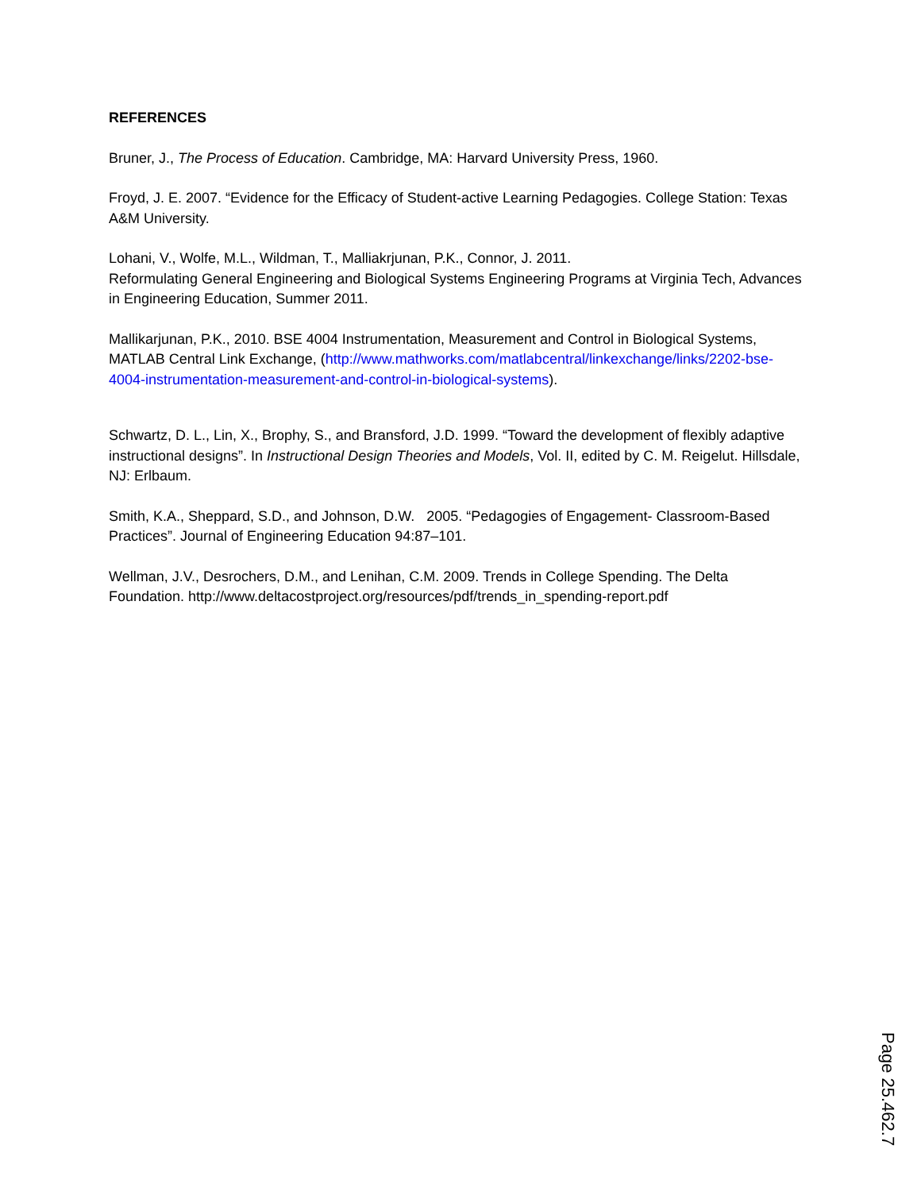REFERENCES
Bruner, J., The Process of Education. Cambridge, MA: Harvard University Press, 1960.
Froyd, J. E. 2007. “Evidence for the Efficacy of Student-active Learning Pedagogies. College Station: Texas A&M University.
Lohani, V., Wolfe, M.L., Wildman, T., Malliakrjunan, P.K., Connor, J. 2011.
Reformulating General Engineering and Biological Systems Engineering Programs at Virginia Tech, Advances in Engineering Education, Summer 2011.
Mallikarjunan, P.K., 2010. BSE 4004 Instrumentation, Measurement and Control in Biological Systems, MATLAB Central Link Exchange, (http://www.mathworks.com/matlabcentral/linkexchange/links/2202-bse-4004-instrumentation-measurement-and-control-in-biological-systems).
Schwartz, D. L., Lin, X., Brophy, S., and Bransford, J.D. 1999. “Toward the development of flexibly adaptive instructional designs”. In Instructional Design Theories and Models, Vol. II, edited by C. M. Reigelut. Hillsdale, NJ: Erlbaum.
Smith, K.A., Sheppard, S.D., and Johnson, D.W. 2005. “Pedagogies of Engagement- Classroom-Based Practices”. Journal of Engineering Education 94:87–101.
Wellman, J.V., Desrochers, D.M., and Lenihan, C.M. 2009. Trends in College Spending. The Delta Foundation. http://www.deltacostproject.org/resources/pdf/trends_in_spending-report.pdf
Page 25.462.7